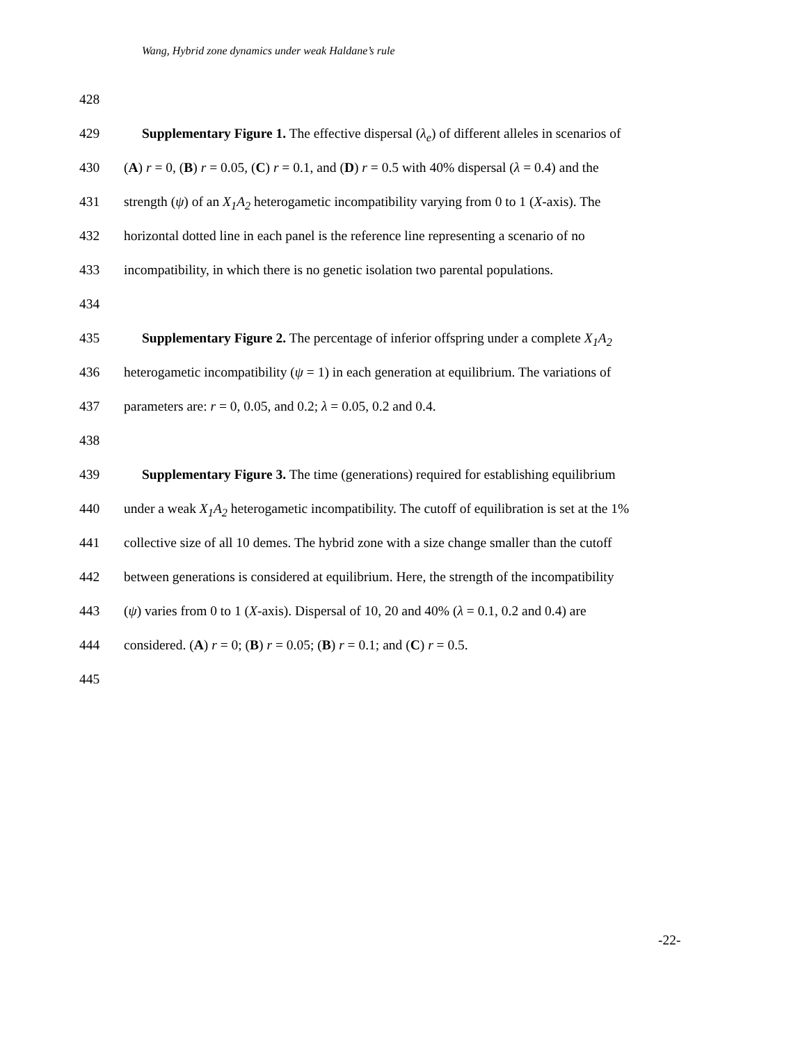Wang, Hybrid zone dynamics under weak Haldane’s rule
428
429 Supplementary Figure 1. The effective dispersal (λ<sub>e</sub>) of different alleles in scenarios of
430 (A) r = 0, (B) r = 0.05, (C) r = 0.1, and (D) r = 0.5 with 40% dispersal (λ = 0.4) and the
431 strength (ψ) of an X<sub>1</sub>A<sub>2</sub> heterogametic incompatibility varying from 0 to 1 (X-axis). The
432 horizontal dotted line in each panel is the reference line representing a scenario of no
433 incompatibility, in which there is no genetic isolation two parental populations.
434
435 Supplementary Figure 2. The percentage of inferior offspring under a complete X<sub>1</sub>A<sub>2</sub>
436 heterogametic incompatibility (ψ = 1) in each generation at equilibrium. The variations of
437 parameters are: r = 0, 0.05, and 0.2; λ = 0.05, 0.2 and 0.4.
438
439 Supplementary Figure 3. The time (generations) required for establishing equilibrium
440 under a weak X<sub>1</sub>A<sub>2</sub> heterogametic incompatibility. The cutoff of equilibration is set at the 1%
441 collective size of all 10 demes. The hybrid zone with a size change smaller than the cutoff
442 between generations is considered at equilibrium. Here, the strength of the incompatibility
443 (ψ) varies from 0 to 1 (X-axis). Dispersal of 10, 20 and 40% (λ = 0.1, 0.2 and 0.4) are
444 considered. (A) r = 0; (B) r = 0.05; (B) r = 0.1; and (C) r = 0.5.
445
-22-